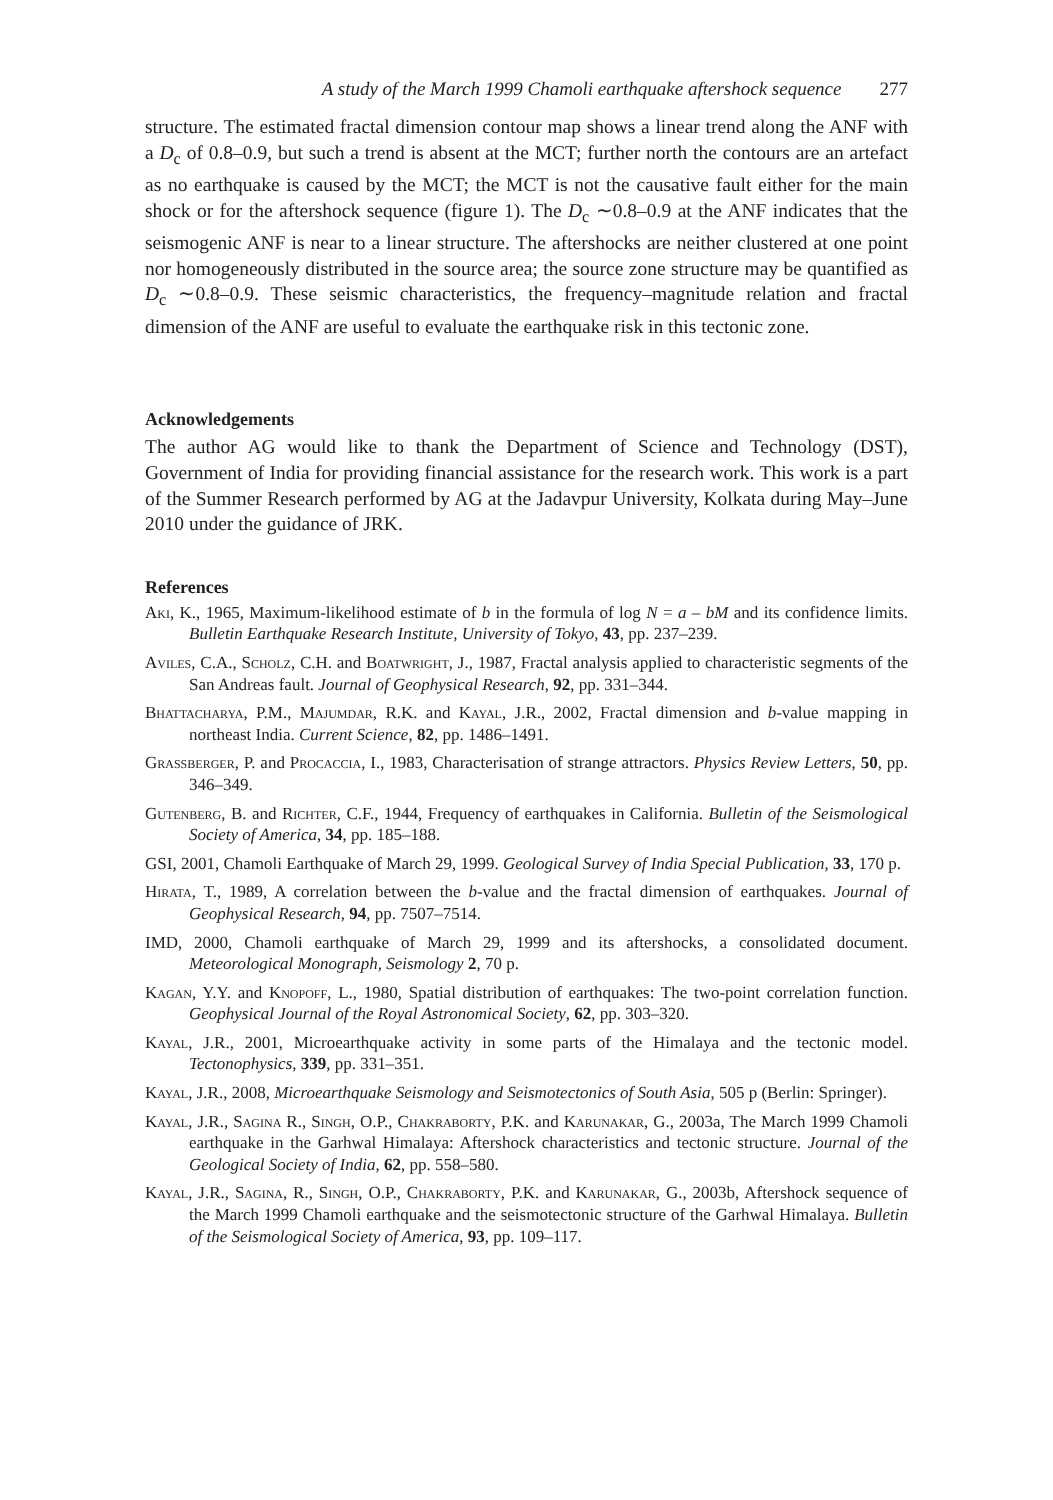A study of the March 1999 Chamoli earthquake aftershock sequence 277
structure. The estimated fractal dimension contour map shows a linear trend along the ANF with a D<sub>c</sub> of 0.8–0.9, but such a trend is absent at the MCT; further north the contours are an artefact as no earthquake is caused by the MCT; the MCT is not the causative fault either for the main shock or for the aftershock sequence (figure 1). The D<sub>c</sub> ∼0.8–0.9 at the ANF indicates that the seismogenic ANF is near to a linear structure. The aftershocks are neither clustered at one point nor homogeneously distributed in the source area; the source zone structure may be quantified as D<sub>c</sub> ∼0.8–0.9. These seismic characteristics, the frequency–magnitude relation and fractal dimension of the ANF are useful to evaluate the earthquake risk in this tectonic zone.
Acknowledgements
The author AG would like to thank the Department of Science and Technology (DST), Government of India for providing financial assistance for the research work. This work is a part of the Summer Research performed by AG at the Jadavpur University, Kolkata during May–June 2010 under the guidance of JRK.
References
Aki, K., 1965, Maximum-likelihood estimate of b in the formula of log N = a – bM and its confidence limits. Bulletin Earthquake Research Institute, University of Tokyo, 43, pp. 237–239.
Aviles, C.A., Scholz, C.H. and Boatwright, J., 1987, Fractal analysis applied to characteristic segments of the San Andreas fault. Journal of Geophysical Research, 92, pp. 331–344.
Bhattacharya, P.M., Majumdar, R.K. and Kayal, J.R., 2002, Fractal dimension and b-value mapping in northeast India. Current Science, 82, pp. 1486–1491.
Grassberger, P. and Procaccia, I., 1983, Characterisation of strange attractors. Physics Review Letters, 50, pp. 346–349.
Gutenberg, B. and Richter, C.F., 1944, Frequency of earthquakes in California. Bulletin of the Seismological Society of America, 34, pp. 185–188.
GSI, 2001, Chamoli Earthquake of March 29, 1999. Geological Survey of India Special Publication, 33, 170 p.
Hirata, T., 1989, A correlation between the b-value and the fractal dimension of earthquakes. Journal of Geophysical Research, 94, pp. 7507–7514.
IMD, 2000, Chamoli earthquake of March 29, 1999 and its aftershocks, a consolidated document. Meteorological Monograph, Seismology 2, 70 p.
Kagan, Y.Y. and Knopoff, L., 1980, Spatial distribution of earthquakes: The two-point correlation function. Geophysical Journal of the Royal Astronomical Society, 62, pp. 303–320.
Kayal, J.R., 2001, Microearthquake activity in some parts of the Himalaya and the tectonic model. Tectonophysics, 339, pp. 331–351.
Kayal, J.R., 2008, Microearthquake Seismology and Seismotectonics of South Asia, 505 p (Berlin: Springer).
Kayal, J.R., Sagina R., Singh, O.P., Chakraborty, P.K. and Karunakar, G., 2003a, The March 1999 Chamoli earthquake in the Garhwal Himalaya: Aftershock characteristics and tectonic structure. Journal of the Geological Society of India, 62, pp. 558–580.
Kayal, J.R., Sagina, R., Singh, O.P., Chakraborty, P.K. and Karunakar, G., 2003b, Aftershock sequence of the March 1999 Chamoli earthquake and the seismotectonic structure of the Garhwal Himalaya. Bulletin of the Seismological Society of America, 93, pp. 109–117.